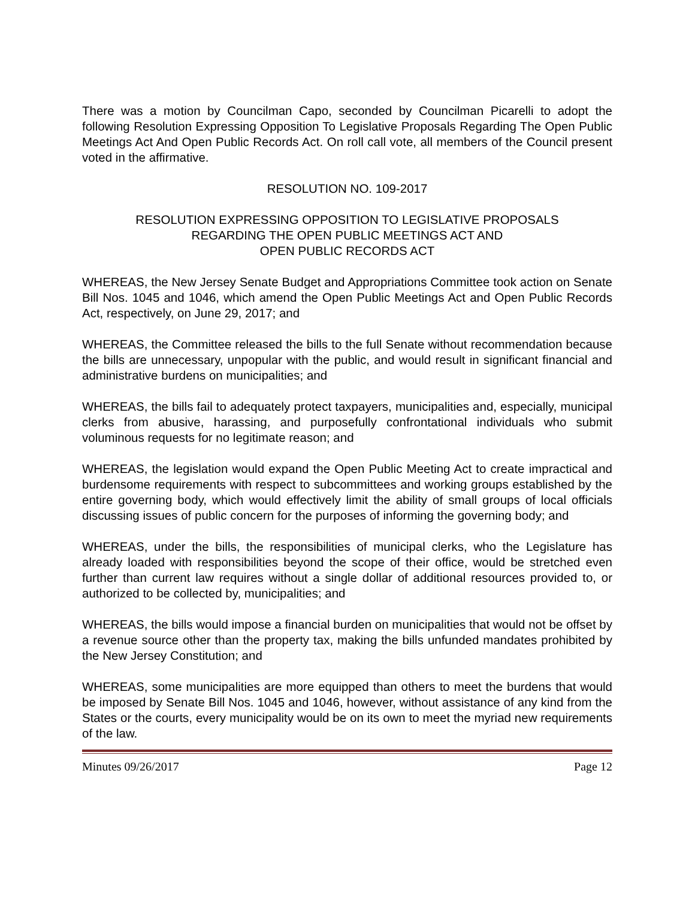There was a motion by Councilman Capo, seconded by Councilman Picarelli to adopt the following Resolution Expressing Opposition To Legislative Proposals Regarding The Open Public Meetings Act And Open Public Records Act. On roll call vote, all members of the Council present voted in the affirmative.
RESOLUTION NO. 109-2017
RESOLUTION EXPRESSING OPPOSITION TO LEGISLATIVE PROPOSALS
REGARDING THE OPEN PUBLIC MEETINGS ACT AND
OPEN PUBLIC RECORDS ACT
WHEREAS, the New Jersey Senate Budget and Appropriations Committee took action on Senate Bill Nos. 1045 and 1046, which amend the Open Public Meetings Act and Open Public Records Act, respectively, on June 29, 2017; and
WHEREAS, the Committee released the bills to the full Senate without recommendation because the bills are unnecessary, unpopular with the public, and would result in significant financial and administrative burdens on municipalities; and
WHEREAS, the bills fail to adequately protect taxpayers, municipalities and, especially, municipal clerks from abusive, harassing, and purposefully confrontational individuals who submit voluminous requests for no legitimate reason; and
WHEREAS, the legislation would expand the Open Public Meeting Act to create impractical and burdensome requirements with respect to subcommittees and working groups established by the entire governing body, which would effectively limit the ability of small groups of local officials discussing issues of public concern for the purposes of informing the governing body; and
WHEREAS, under the bills, the responsibilities of municipal clerks, who the Legislature has already loaded with responsibilities beyond the scope of their office, would be stretched even further than current law requires without a single dollar of additional resources provided to, or authorized to be collected by, municipalities; and
WHEREAS, the bills would impose a financial burden on municipalities that would not be offset by a revenue source other than the property tax, making the bills unfunded mandates prohibited by the New Jersey Constitution; and
WHEREAS, some municipalities are more equipped than others to meet the burdens that would be imposed by Senate Bill Nos. 1045 and 1046, however, without assistance of any kind from the States or the courts, every municipality would be on its own to meet the myriad new requirements of the law.
Minutes 09/26/2017 Page 12